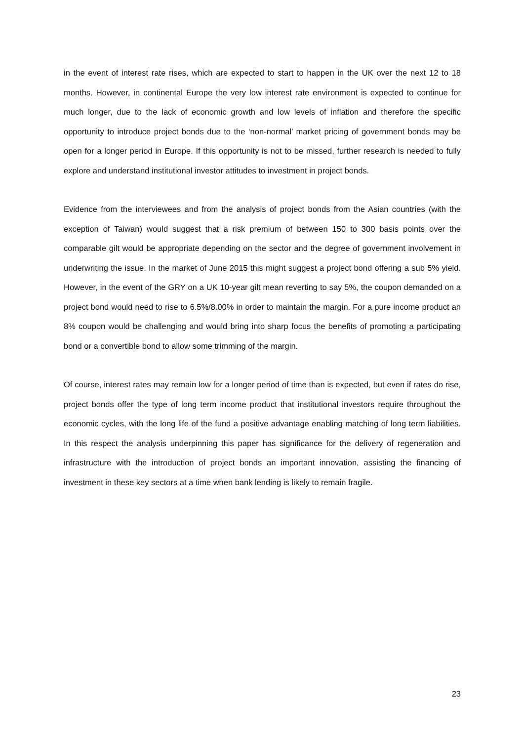in the event of interest rate rises, which are expected to start to happen in the UK over the next 12 to 18 months. However, in continental Europe the very low interest rate environment is expected to continue for much longer, due to the lack of economic growth and low levels of inflation and therefore the specific opportunity to introduce project bonds due to the ‘non-normal’ market pricing of government bonds may be open for a longer period in Europe. If this opportunity is not to be missed, further research is needed to fully explore and understand institutional investor attitudes to investment in project bonds.
Evidence from the interviewees and from the analysis of project bonds from the Asian countries (with the exception of Taiwan) would suggest that a risk premium of between 150 to 300 basis points over the comparable gilt would be appropriate depending on the sector and the degree of government involvement in underwriting the issue. In the market of June 2015 this might suggest a project bond offering a sub 5% yield. However, in the event of the GRY on a UK 10-year gilt mean reverting to say 5%, the coupon demanded on a project bond would need to rise to 6.5%/8.00% in order to maintain the margin. For a pure income product an 8% coupon would be challenging and would bring into sharp focus the benefits of promoting a participating bond or a convertible bond to allow some trimming of the margin.
Of course, interest rates may remain low for a longer period of time than is expected, but even if rates do rise, project bonds offer the type of long term income product that institutional investors require throughout the economic cycles, with the long life of the fund a positive advantage enabling matching of long term liabilities. In this respect the analysis underpinning this paper has significance for the delivery of regeneration and infrastructure with the introduction of project bonds an important innovation, assisting the financing of investment in these key sectors at a time when bank lending is likely to remain fragile.
23